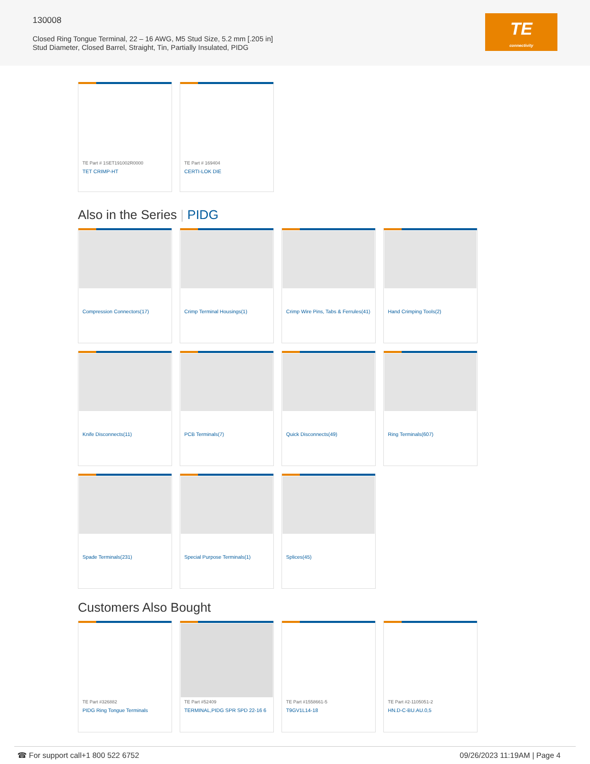130008
Closed Ring Tongue Terminal, 22 – 16 AWG, M5 Stud Size, 5.2 mm [.205 in] Stud Diameter, Closed Barrel, Straight, Tin, Partially Insulated, PIDG
TE
connectivity
TE Part # 1SET191002R0000
TET CRIMP-HT
TE Part # 169404
CERTI-LOK DIE
Also in the Series | PIDG
Compression Connectors(17)
Crimp Terminal Housings(1)
Crimp Wire Pins, Tabs & Ferrules(41)
Hand Crimping Tools(2)
Knife Disconnects(11)
PCB Terminals(7)
Quick Disconnects(49)
Ring Terminals(607)
Spade Terminals(231)
Special Purpose Terminals(1)
Splices(45)
Customers Also Bought
TE Part #326882
PIDG Ring Tongue Terminals
TE Part #52409
TERMINAL,PIDG SPR SPD 22-16 6
TE Part #1558661-5
T9GV1L14-18
TE Part #2-1105051-2
HN.D-C-BU.AU.0,5
☎ For support call+1 800 522 6752 09/26/2023 11:19AM | Page 4